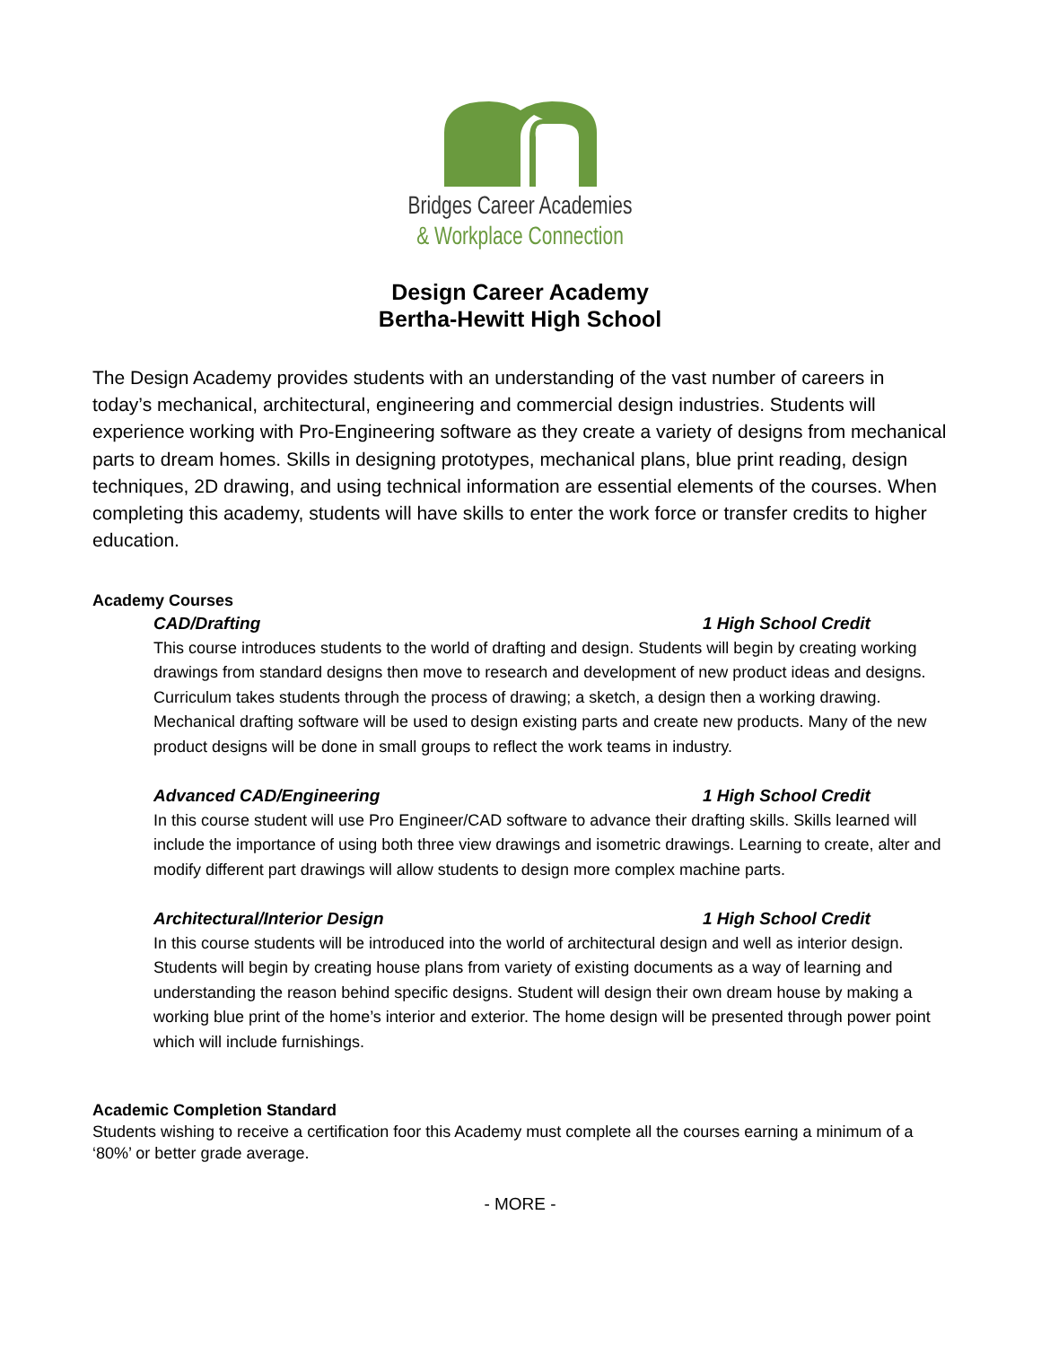Bridges Career Academies
& Workplace Connection
Design Career Academy
Bertha-Hewitt High School
The Design Academy provides students with an understanding of the vast number of careers in today’s mechanical, architectural, engineering and commercial design industries. Students will experience working with Pro-Engineering software as they create a variety of designs from mechanical parts to dream homes. Skills in designing prototypes, mechanical plans, blue print reading, design techniques, 2D drawing, and using technical information are essential elements of the courses. When completing this academy, students will have skills to enter the work force or transfer credits to higher education.
Academy Courses
CAD/Drafting 1 High School Credit
This course introduces students to the world of drafting and design. Students will begin by creating working drawings from standard designs then move to research and development of new product ideas and designs. Curriculum takes students through the process of drawing; a sketch, a design then a working drawing. Mechanical drafting software will be used to design existing parts and create new products. Many of the new product designs will be done in small groups to reflect the work teams in industry.
Advanced CAD/Engineering 1 High School Credit
In this course student will use Pro Engineer/CAD software to advance their drafting skills. Skills learned will include the importance of using both three view drawings and isometric drawings. Learning to create, alter and modify different part drawings will allow students to design more complex machine parts.
Architectural/Interior Design 1 High School Credit
In this course students will be introduced into the world of architectural design and well as interior design. Students will begin by creating house plans from variety of existing documents as a way of learning and understanding the reason behind specific designs. Student will design their own dream house by making a working blue print of the home’s interior and exterior. The home design will be presented through power point which will include furnishings.
Academic Completion Standard
Students wishing to receive a certification foor this Academy must complete all the courses earning a minimum of a ‘80%’ or better grade average.
- MORE -